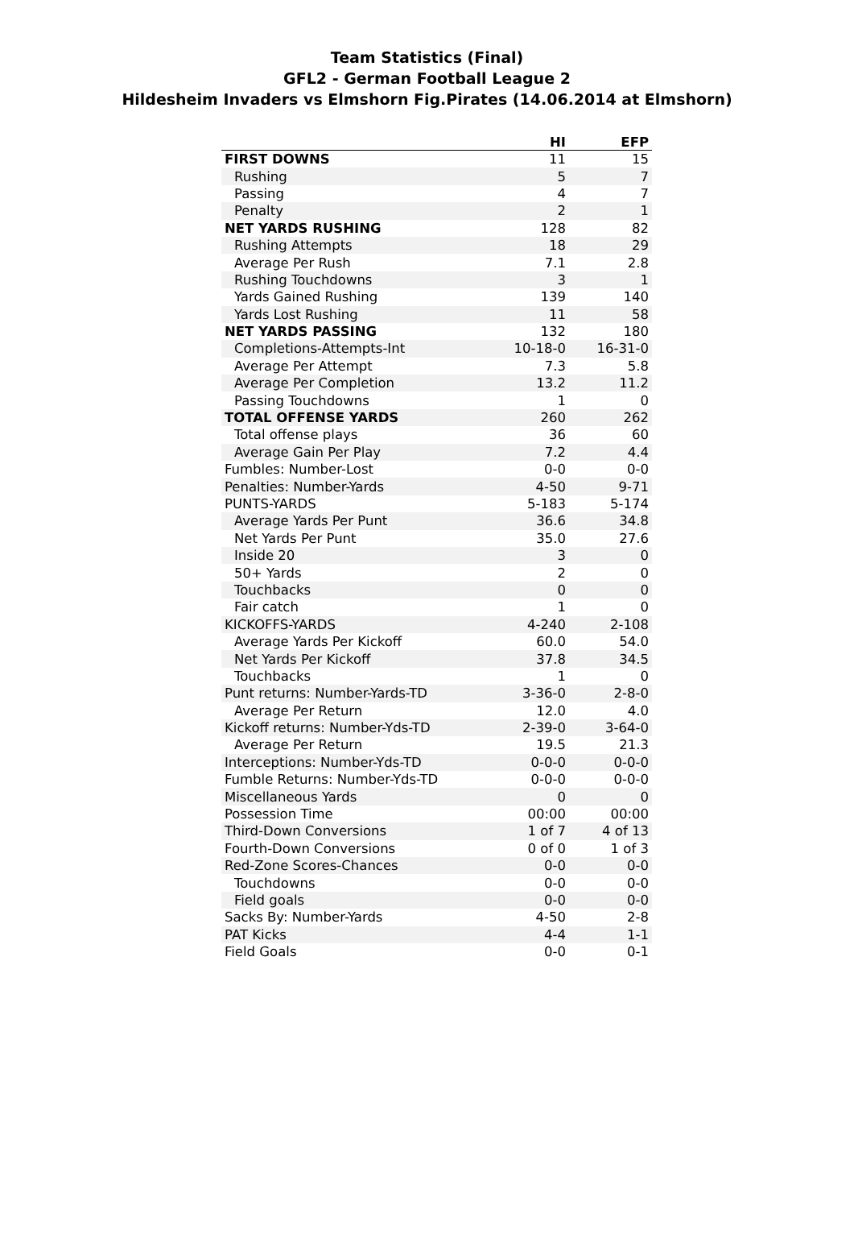Team Statistics (Final)
GFL2 - German Football League 2
Hildesheim Invaders vs Elmshorn Fig.Pirates (14.06.2014 at Elmshorn)
| | HI | EFP |
| --- | --- | --- |
| FIRST DOWNS | 11 | 15 |
| Rushing | 5 | 7 |
| Passing | 4 | 7 |
| Penalty | 2 | 1 |
| NET YARDS RUSHING | 128 | 82 |
| Rushing Attempts | 18 | 29 |
| Average Per Rush | 7.1 | 2.8 |
| Rushing Touchdowns | 3 | 1 |
| Yards Gained Rushing | 139 | 140 |
| Yards Lost Rushing | 11 | 58 |
| NET YARDS PASSING | 132 | 180 |
| Completions-Attempts-Int | 10-18-0 | 16-31-0 |
| Average Per Attempt | 7.3 | 5.8 |
| Average Per Completion | 13.2 | 11.2 |
| Passing Touchdowns | 1 | 0 |
| TOTAL OFFENSE YARDS | 260 | 262 |
| Total offense plays | 36 | 60 |
| Average Gain Per Play | 7.2 | 4.4 |
| Fumbles: Number-Lost | 0-0 | 0-0 |
| Penalties: Number-Yards | 4-50 | 9-71 |
| PUNTS-YARDS | 5-183 | 5-174 |
| Average Yards Per Punt | 36.6 | 34.8 |
| Net Yards Per Punt | 35.0 | 27.6 |
| Inside 20 | 3 | 0 |
| 50+ Yards | 2 | 0 |
| Touchbacks | 0 | 0 |
| Fair catch | 1 | 0 |
| KICKOFFS-YARDS | 4-240 | 2-108 |
| Average Yards Per Kickoff | 60.0 | 54.0 |
| Net Yards Per Kickoff | 37.8 | 34.5 |
| Touchbacks | 1 | 0 |
| Punt returns: Number-Yards-TD | 3-36-0 | 2-8-0 |
| Average Per Return | 12.0 | 4.0 |
| Kickoff returns: Number-Yds-TD | 2-39-0 | 3-64-0 |
| Average Per Return | 19.5 | 21.3 |
| Interceptions: Number-Yds-TD | 0-0-0 | 0-0-0 |
| Fumble Returns: Number-Yds-TD | 0-0-0 | 0-0-0 |
| Miscellaneous Yards | 0 | 0 |
| Possession Time | 00:00 | 00:00 |
| Third-Down Conversions | 1 of 7 | 4 of 13 |
| Fourth-Down Conversions | 0 of 0 | 1 of 3 |
| Red-Zone Scores-Chances | 0-0 | 0-0 |
| Touchdowns | 0-0 | 0-0 |
| Field goals | 0-0 | 0-0 |
| Sacks By: Number-Yards | 4-50 | 2-8 |
| PAT Kicks | 4-4 | 1-1 |
| Field Goals | 0-0 | 0-1 |